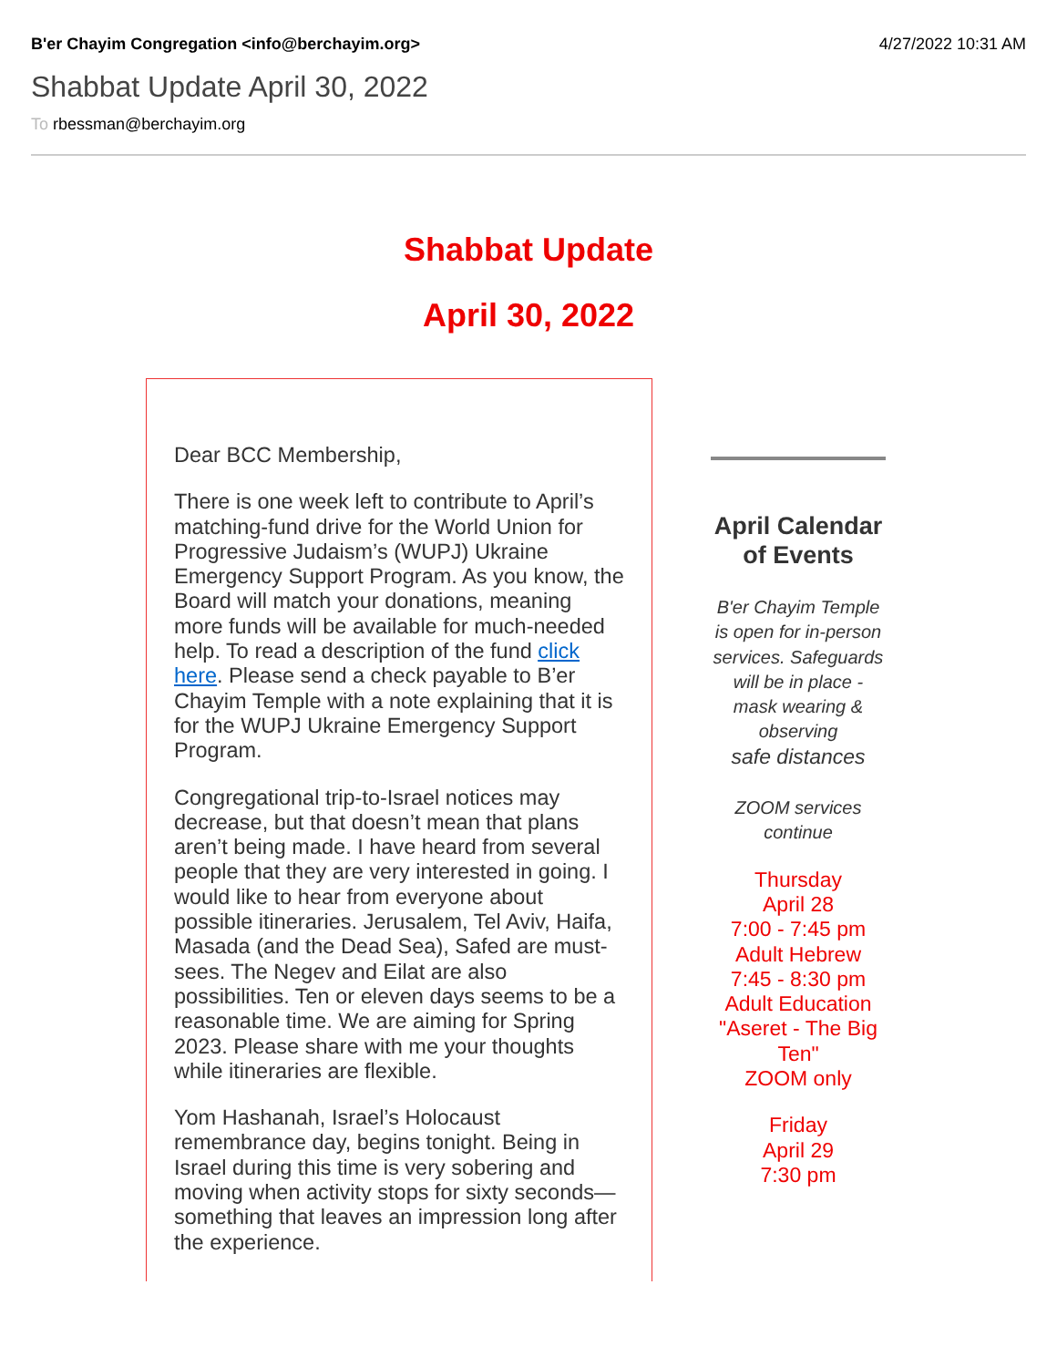B'er Chayim Congregation <info@berchayim.org> 4/27/2022 10:31 AM
Shabbat Update April 30, 2022
To rbessman@berchayim.org
Shabbat Update
April 30, 2022
Dear BCC Membership,
There is one week left to contribute to April’s matching-fund drive for the World Union for Progressive Judaism’s (WUPJ) Ukraine Emergency Support Program. As you know, the Board will match your donations, meaning more funds will be available for much-needed help. To read a description of the fund click here. Please send a check payable to B’er Chayim Temple with a note explaining that it is for the WUPJ Ukraine Emergency Support Program.
Congregational trip-to-Israel notices may decrease, but that doesn’t mean that plans aren’t being made. I have heard from several people that they are very interested in going. I would like to hear from everyone about possible itineraries. Jerusalem, Tel Aviv, Haifa, Masada (and the Dead Sea), Safed are must-sees. The Negev and Eilat are also possibilities. Ten or eleven days seems to be a reasonable time. We are aiming for Spring 2023. Please share with me your thoughts while itineraries are flexible.
Yom Hashanah, Israel’s Holocaust remembrance day, begins tonight. Being in Israel during this time is very sobering and moving when activity stops for sixty seconds—something that leaves an impression long after the experience.
April Calendar of Events
B'er Chayim Temple is open for in-person services. Safeguards will be in place - mask wearing & observing
safe distances
ZOOM services continue
Thursday
April 28
7:00 - 7:45 pm
Adult Hebrew
7:45 - 8:30 pm
Adult Education
"Aseret - The Big Ten"
ZOOM only
Friday
April 29
7:30 pm